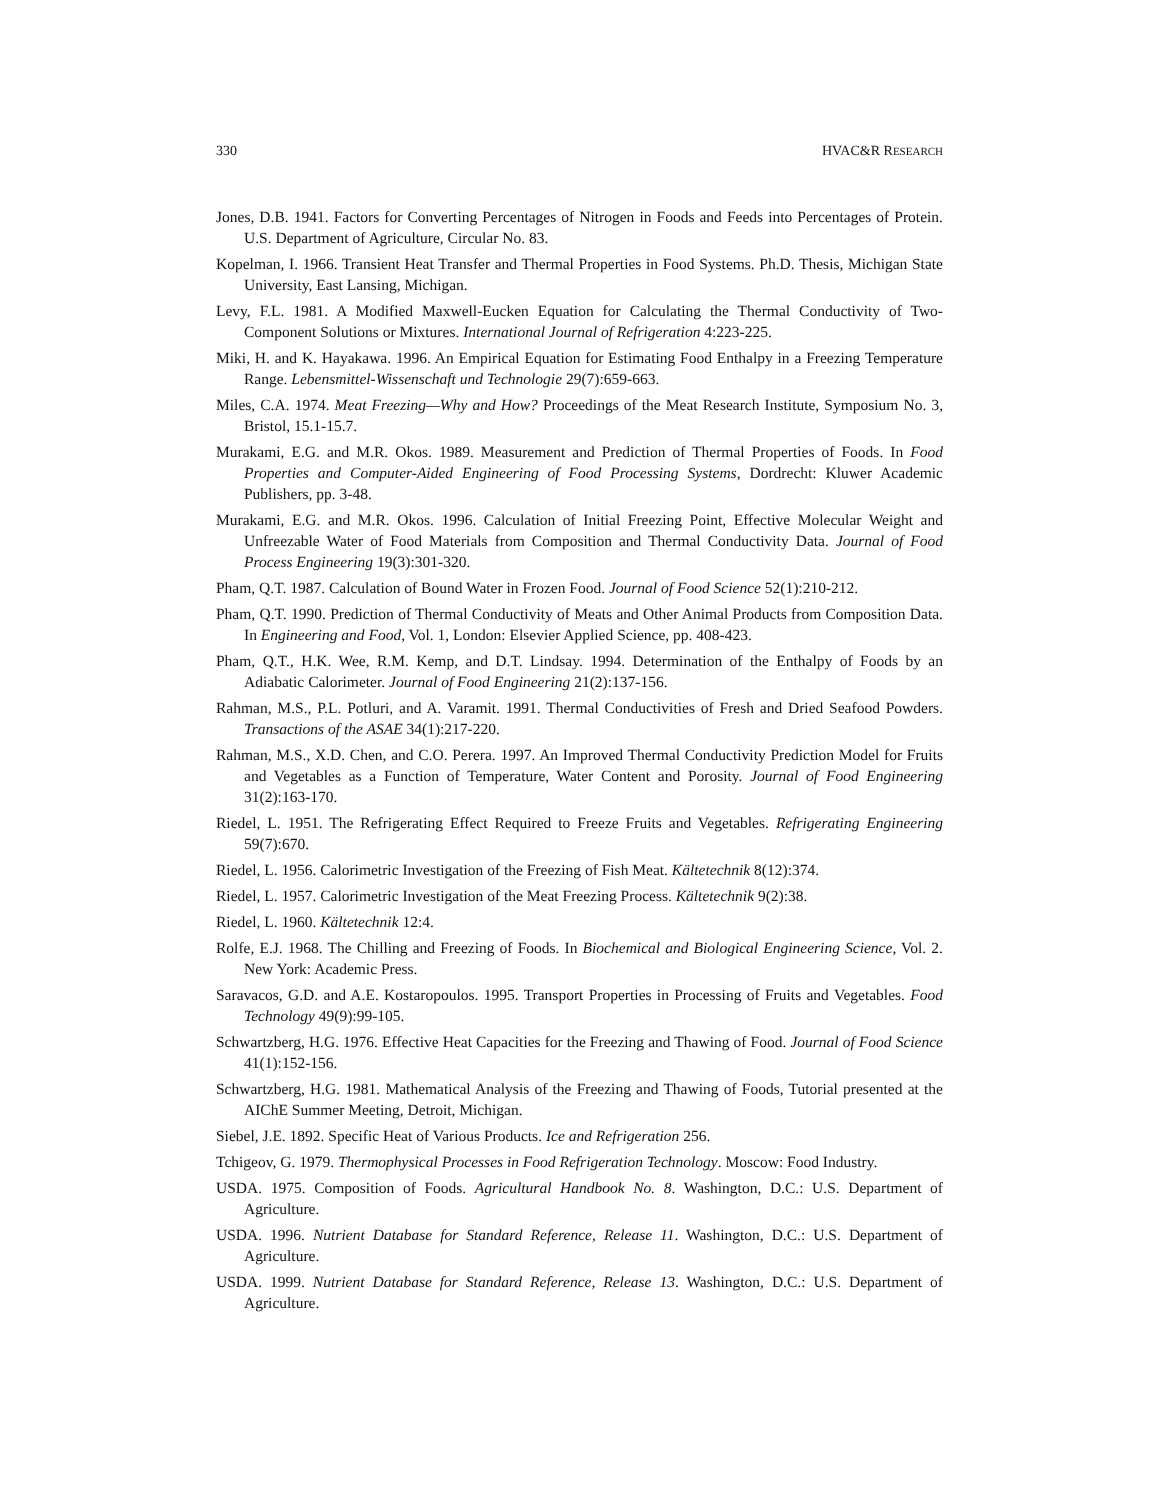330 HVAC&R RESEARCH
Jones, D.B. 1941. Factors for Converting Percentages of Nitrogen in Foods and Feeds into Percentages of Protein. U.S. Department of Agriculture, Circular No. 83.
Kopelman, I. 1966. Transient Heat Transfer and Thermal Properties in Food Systems. Ph.D. Thesis, Michigan State University, East Lansing, Michigan.
Levy, F.L. 1981. A Modified Maxwell-Eucken Equation for Calculating the Thermal Conductivity of Two-Component Solutions or Mixtures. International Journal of Refrigeration 4:223-225.
Miki, H. and K. Hayakawa. 1996. An Empirical Equation for Estimating Food Enthalpy in a Freezing Temperature Range. Lebensmittel-Wissenschaft und Technologie 29(7):659-663.
Miles, C.A. 1974. Meat Freezing—Why and How? Proceedings of the Meat Research Institute, Symposium No. 3, Bristol, 15.1-15.7.
Murakami, E.G. and M.R. Okos. 1989. Measurement and Prediction of Thermal Properties of Foods. In Food Properties and Computer-Aided Engineering of Food Processing Systems, Dordrecht: Kluwer Academic Publishers, pp. 3-48.
Murakami, E.G. and M.R. Okos. 1996. Calculation of Initial Freezing Point, Effective Molecular Weight and Unfreezable Water of Food Materials from Composition and Thermal Conductivity Data. Journal of Food Process Engineering 19(3):301-320.
Pham, Q.T. 1987. Calculation of Bound Water in Frozen Food. Journal of Food Science 52(1):210-212.
Pham, Q.T. 1990. Prediction of Thermal Conductivity of Meats and Other Animal Products from Composition Data. In Engineering and Food, Vol. 1, London: Elsevier Applied Science, pp. 408-423.
Pham, Q.T., H.K. Wee, R.M. Kemp, and D.T. Lindsay. 1994. Determination of the Enthalpy of Foods by an Adiabatic Calorimeter. Journal of Food Engineering 21(2):137-156.
Rahman, M.S., P.L. Potluri, and A. Varamit. 1991. Thermal Conductivities of Fresh and Dried Seafood Powders. Transactions of the ASAE 34(1):217-220.
Rahman, M.S., X.D. Chen, and C.O. Perera. 1997. An Improved Thermal Conductivity Prediction Model for Fruits and Vegetables as a Function of Temperature, Water Content and Porosity. Journal of Food Engineering 31(2):163-170.
Riedel, L. 1951. The Refrigerating Effect Required to Freeze Fruits and Vegetables. Refrigerating Engineering 59(7):670.
Riedel, L. 1956. Calorimetric Investigation of the Freezing of Fish Meat. Kältetechnik 8(12):374.
Riedel, L. 1957. Calorimetric Investigation of the Meat Freezing Process. Kältetechnik 9(2):38.
Riedel, L. 1960. Kältetechnik 12:4.
Rolfe, E.J. 1968. The Chilling and Freezing of Foods. In Biochemical and Biological Engineering Science, Vol. 2. New York: Academic Press.
Saravacos, G.D. and A.E. Kostaropoulos. 1995. Transport Properties in Processing of Fruits and Vegetables. Food Technology 49(9):99-105.
Schwartzberg, H.G. 1976. Effective Heat Capacities for the Freezing and Thawing of Food. Journal of Food Science 41(1):152-156.
Schwartzberg, H.G. 1981. Mathematical Analysis of the Freezing and Thawing of Foods, Tutorial presented at the AIChE Summer Meeting, Detroit, Michigan.
Siebel, J.E. 1892. Specific Heat of Various Products. Ice and Refrigeration 256.
Tchigeov, G. 1979. Thermophysical Processes in Food Refrigeration Technology. Moscow: Food Industry.
USDA. 1975. Composition of Foods. Agricultural Handbook No. 8. Washington, D.C.: U.S. Department of Agriculture.
USDA. 1996. Nutrient Database for Standard Reference, Release 11. Washington, D.C.: U.S. Department of Agriculture.
USDA. 1999. Nutrient Database for Standard Reference, Release 13. Washington, D.C.: U.S. Department of Agriculture.